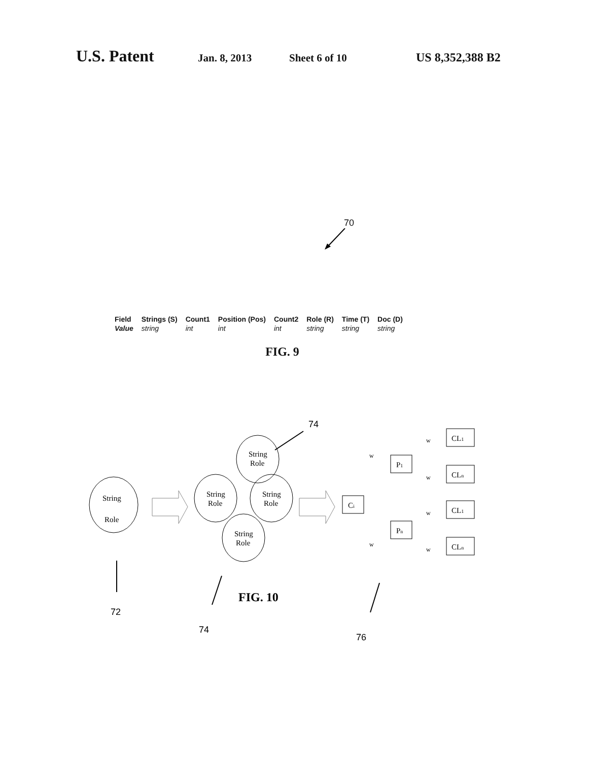U.S. Patent Jan. 8, 2013 Sheet 6 of 10 US 8,352,388 B2
70
| Field | Strings (S) | Count1 | Position (Pos) | Count2 | Role (R) | Time (T) | Doc (D) |
| Value | string | int | int | int | string | string | string |
FIG. 9
74
String
Role
String
Role
String
Role
String
Role
String
Role
Ci
P1
Pn
CL1
CLn
CL1
CLn
w
w
w
w
w
w
FIG. 10
72
74
76